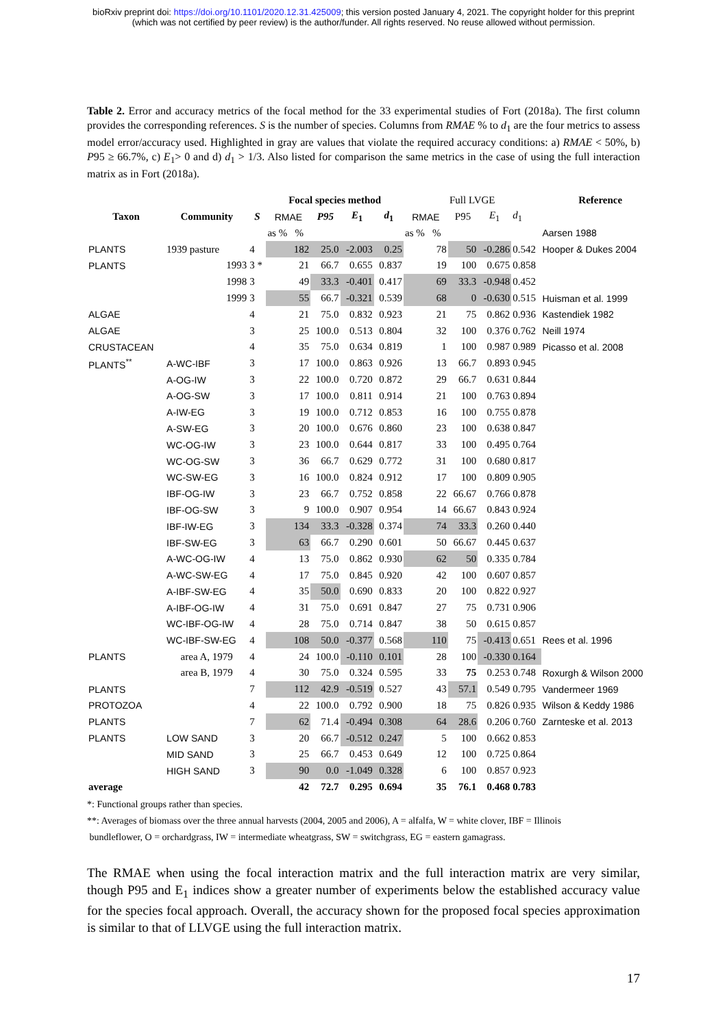bioRxiv preprint doi: https://doi.org/10.1101/2020.12.31.425009; this version posted January 4, 2021. The copyright holder for this preprint
(which was not certified by peer review) is the author/funder. All rights reserved. No reuse allowed without permission.
Table 2. Error and accuracy metrics of the focal method for the 33 experimental studies of Fort (2018a). The first column provides the corresponding references. S is the number of species. Columns from RMAE % to d<sub>1</sub> are the four metrics to assess model error/accuracy used. Highlighted in gray are values that violate the required accuracy conditions: a) RMAE < 50%, b) P95 ≥ 66.7%, c) E<sub>1</sub>> 0 and d) d<sub>1</sub> > 1/3. Also listed for comparison the same metrics in the case of using the full interaction matrix as in Fort (2018a).
| | | | Focal species method | | | | Full LVGE | | | | Reference |
| --- | --- | --- | --- | --- | --- | --- | --- | --- | --- | --- | --- |
| Taxon | Community | S | RMAE | P95 | E<sub>1</sub> | d<sub>1</sub> | RMAE | P95 | E<sub>1</sub> | d<sub>1</sub> | |
| | | | as % % | | | | as % % | | | | Aarsen 1988 |
| PLANTS | 1939 pasture | 4 | 182 | 25.0 | -2.003 | 0.25 | 78 | 50 | -0.286 | 0.542 | Hooper & Dukes 2004 |
| PLANTS | 1993 | 3 * | 21 | 66.7 | 0.655 | 0.837 | 19 | 100 | 0.675 | 0.858 | |
| | 1998 | 3 | 49 | 33.3 | -0.401 | 0.417 | 69 | 33.3 | -0.948 | 0.452 | |
| | 1999 | 3 | 55 | 66.7 | -0.321 | 0.539 | 68 | 0 | -0.630 | 0.515 | Huisman et al. 1999 |
| ALGAE | | 4 | 21 | 75.0 | 0.832 | 0.923 | 21 | 75 | 0.862 | 0.936 | Kastendiek 1982 |
| ALGAE | | 3 | 25 | 100.0 | 0.513 | 0.804 | 32 | 100 | 0.376 | 0.762 | Neill 1974 |
| CRUSTACEAN | | 4 | 35 | 75.0 | 0.634 | 0.819 | 1 | 100 | 0.987 | 0.989 | Picasso et al. 2008 |
| PLANTS<sup>**</sup> | A-WC-IBF | 3 | 17 | 100.0 | 0.863 | 0.926 | 13 | 66.7 | 0.893 | 0.945 | |
| | A-OG-IW | 3 | 22 | 100.0 | 0.720 | 0.872 | 29 | 66.7 | 0.631 | 0.844 | |
| | A-OG-SW | 3 | 17 | 100.0 | 0.811 | 0.914 | 21 | 100 | 0.763 | 0.894 | |
| | A-IW-EG | 3 | 19 | 100.0 | 0.712 | 0.853 | 16 | 100 | 0.755 | 0.878 | |
| | A-SW-EG | 3 | 20 | 100.0 | 0.676 | 0.860 | 23 | 100 | 0.638 | 0.847 | |
| | WC-OG-IW | 3 | 23 | 100.0 | 0.644 | 0.817 | 33 | 100 | 0.495 | 0.764 | |
| | WC-OG-SW | 3 | 36 | 66.7 | 0.629 | 0.772 | 31 | 100 | 0.680 | 0.817 | |
| | WC-SW-EG | 3 | 16 | 100.0 | 0.824 | 0.912 | 17 | 100 | 0.809 | 0.905 | |
| | IBF-OG-IW | 3 | 23 | 66.7 | 0.752 | 0.858 | 22 | 66.67 | 0.766 | 0.878 | |
| | IBF-OG-SW | 3 | 9 | 100.0 | 0.907 | 0.954 | 14 | 66.67 | 0.843 | 0.924 | |
| | IBF-IW-EG | 3 | 134 | 33.3 | -0.328 | 0.374 | 74 | 33.3 | 0.260 | 0.440 | |
| | IBF-SW-EG | 3 | 63 | 66.7 | 0.290 | 0.601 | 50 | 66.67 | 0.445 | 0.637 | |
| | A-WC-OG-IW | 4 | 13 | 75.0 | 0.862 | 0.930 | 62 | 50 | 0.335 | 0.784 | |
| | A-WC-SW-EG | 4 | 17 | 75.0 | 0.845 | 0.920 | 42 | 100 | 0.607 | 0.857 | |
| | A-IBF-SW-EG | 4 | 35 | 50.0 | 0.690 | 0.833 | 20 | 100 | 0.822 | 0.927 | |
| | A-IBF-OG-IW | 4 | 31 | 75.0 | 0.691 | 0.847 | 27 | 75 | 0.731 | 0.906 | |
| | WC-IBF-OG-IW | 4 | 28 | 75.0 | 0.714 | 0.847 | 38 | 50 | 0.615 | 0.857 | |
| | WC-IBF-SW-EG | 4 | 108 | 50.0 | -0.377 | 0.568 | 110 | 75 | -0.413 | 0.651 | Rees et al. 1996 |
| PLANTS | area A, 1979 | 4 | 24 | 100.0 | -0.110 | 0.101 | 28 | 100 | -0.330 | 0.164 | |
| | area B, 1979 | 4 | 30 | 75.0 | 0.324 | 0.595 | 33 | 75 | 0.253 | 0.748 | Roxurgh & Wilson 2000 |
| PLANTS | | 7 | 112 | 42.9 | -0.519 | 0.527 | 43 | 57.1 | 0.549 | 0.795 | Vandermeer 1969 |
| PROTOZOA | | 4 | 22 | 100.0 | 0.792 | 0.900 | 18 | 75 | 0.826 | 0.935 | Wilson & Keddy 1986 |
| PLANTS | | 7 | 62 | 71.4 | -0.494 | 0.308 | 64 | 28.6 | 0.206 | 0.760 | Zarnteske et al. 2013 |
| PLANTS | LOW SAND | 3 | 20 | 66.7 | -0.512 | 0.247 | 5 | 100 | 0.662 | 0.853 | |
| | MID SAND | 3 | 25 | 66.7 | 0.453 | 0.649 | 12 | 100 | 0.725 | 0.864 | |
| | HIGH SAND | 3 | 90 | 0.0 | -1.049 | 0.328 | 6 | 100 | 0.857 | 0.923 | |
| average | | | 42 | 72.7 | 0.295 | 0.694 | 35 | 76.1 | 0.468 | 0.783 | |
*: Functional groups rather than species.
**: Averages of biomass over the three annual harvests (2004, 2005 and 2006), A = alfalfa, W = white clover, IBF = Illinois
bundleflower, O = orchardgrass, IW = intermediate wheatgrass, SW = switchgrass, EG = eastern gamagrass.
The RMAE when using the focal interaction matrix and the full interaction matrix are very similar, though P95 and E<sub>1</sub> indices show a greater number of experiments below the established accuracy value for the species focal approach. Overall, the accuracy shown for the proposed focal species approximation is similar to that of LLVGE using the full interaction matrix.
17